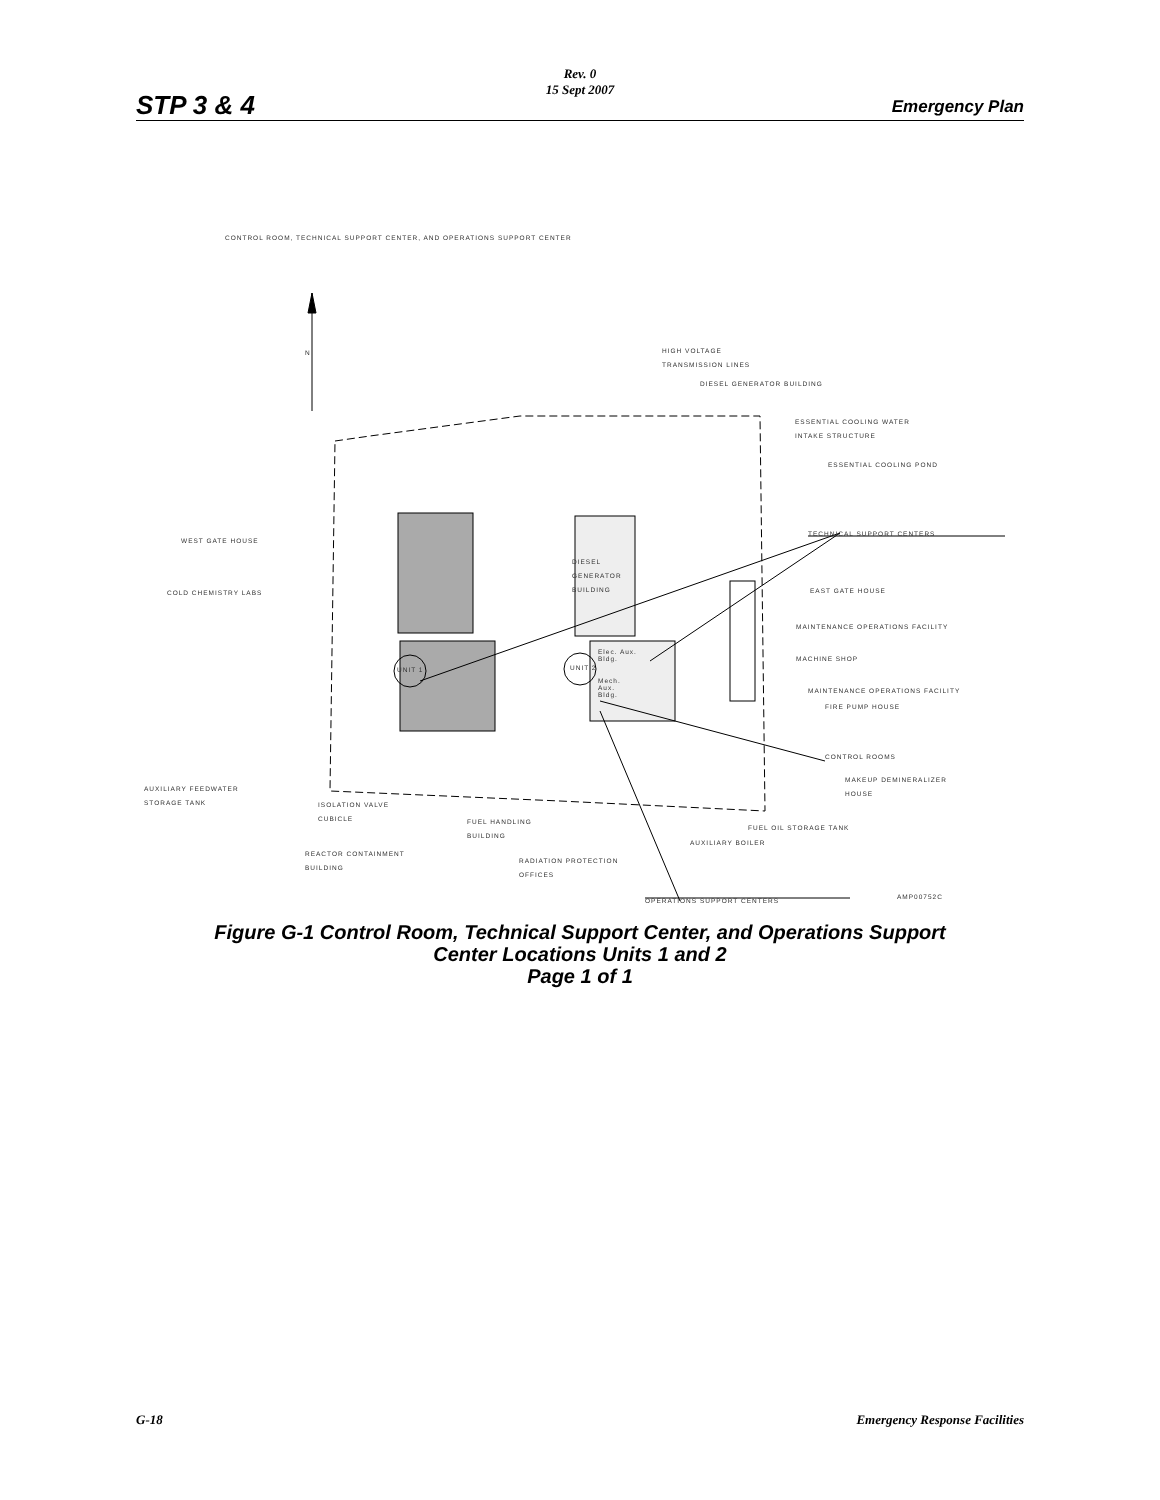Rev. 0
15 Sept 2007
STP 3 & 4 Emergency Plan
CONTROL ROOM, TECHNICAL SUPPORT CENTER, AND OPERATIONS SUPPORT CENTER
N
HIGH VOLTAGE
TRANSMISSION LINES
DIESEL GENERATOR BUILDING
ESSENTIAL COOLING WATER
INTAKE STRUCTURE
ESSENTIAL COOLING POND
TECHNICAL SUPPORT CENTERS
WEST GATE HOUSE
COLD CHEMISTRY LABS EAST GATE HOUSE
MAINTENANCE OPERATIONS FACILITY
MACHINE SHOP
MAINTENANCE OPERATIONS FACILITY
FIRE PUMP HOUSE
DIESEL
GENERATOR
BUILDING
Elec. Aux.
Bldg.
Mech.
Aux.
Bldg.
UNIT 1 UNIT 2
CONTROL ROOMS
MAKEUP DEMINERALIZER
HOUSE
AUXILIARY FEEDWATER
STORAGE TANK
ISOLATION VALVE
CUBICLE
FUEL HANDLING
BUILDING
FUEL OIL STORAGE TANK
AUXILIARY BOILER
REACTOR CONTAINMENT
BUILDING
RADIATION PROTECTION
OFFICES
AMP00752C
OPERATIONS SUPPORT CENTERS
Figure G-1 Control Room, Technical Support Center, and Operations Support
Center Locations Units 1 and 2
Page 1 of 1
G-18 Emergency Response Facilities